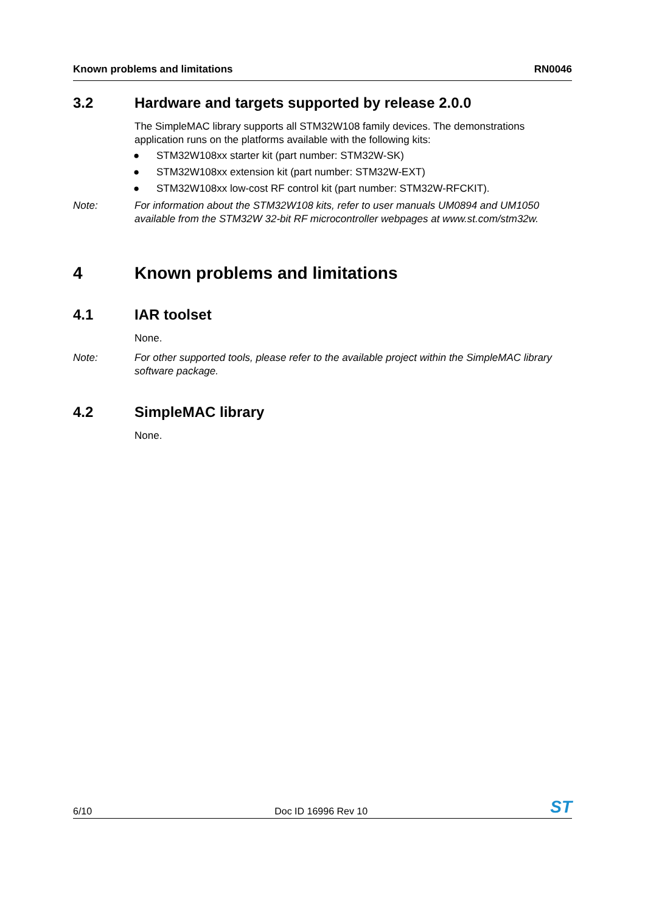Known problems and limitations RN0046
3.2 Hardware and targets supported by release 2.0.0
The SimpleMAC library supports all STM32W108 family devices. The demonstrations application runs on the platforms available with the following kits:
● STM32W108xx starter kit (part number: STM32W-SK)
● STM32W108xx extension kit (part number: STM32W-EXT)
● STM32W108xx low-cost RF control kit (part number: STM32W-RFCKIT).
Note: For information about the STM32W108 kits, refer to user manuals UM0894 and UM1050 available from the STM32W 32-bit RF microcontroller webpages at www.st.com/stm32w.
4 Known problems and limitations
4.1 IAR toolset
None.
Note: For other supported tools, please refer to the available project within the SimpleMAC library software package.
4.2 SimpleMAC library
None.
6/10 Doc ID 16996 Rev 10 ST